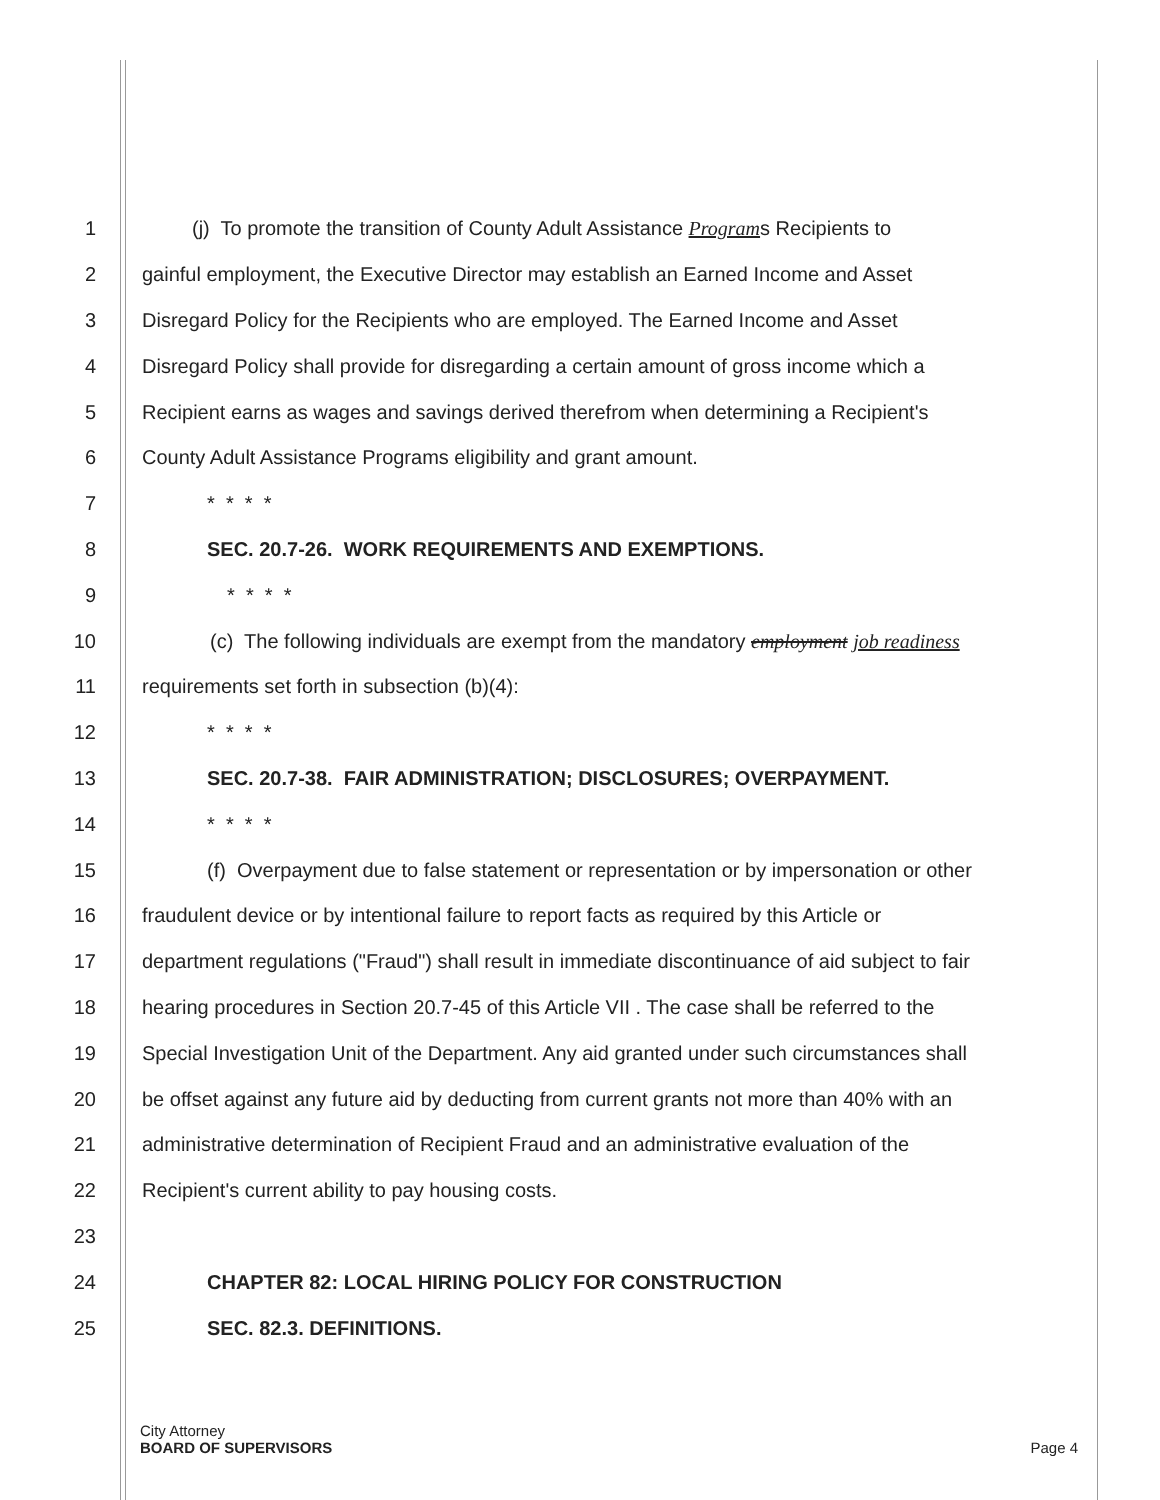1 (j) To promote the transition of County Adult Assistance Programs Recipients to
2 gainful employment, the Executive Director may establish an Earned Income and Asset
3 Disregard Policy for the Recipients who are employed. The Earned Income and Asset
4 Disregard Policy shall provide for disregarding a certain amount of gross income which a
5 Recipient earns as wages and savings derived therefrom when determining a Recipient's
6 County Adult Assistance Programs eligibility and grant amount.
7 * * * *
8 SEC. 20.7-26. WORK REQUIREMENTS AND EXEMPTIONS.
9 * * * *
10 (c) The following individuals are exempt from the mandatory employment job readiness
11 requirements set forth in subsection (b)(4):
12 * * * *
13 SEC. 20.7-38. FAIR ADMINISTRATION; DISCLOSURES; OVERPAYMENT.
14 * * * *
15 (f) Overpayment due to false statement or representation or by impersonation or other
16 fraudulent device or by intentional failure to report facts as required by this Article or
17 department regulations ("Fraud") shall result in immediate discontinuance of aid subject to fair
18 hearing procedures in Section 20.7-45 of this Article VII . The case shall be referred to the
19 Special Investigation Unit of the Department. Any aid granted under such circumstances shall
20 be offset against any future aid by deducting from current grants not more than 40% with an
21 administrative determination of Recipient Fraud and an administrative evaluation of the
22 Recipient's current ability to pay housing costs.
23
24 CHAPTER 82: LOCAL HIRING POLICY FOR CONSTRUCTION
25 SEC. 82.3. DEFINITIONS.
City Attorney
BOARD OF SUPERVISORS
Page 4